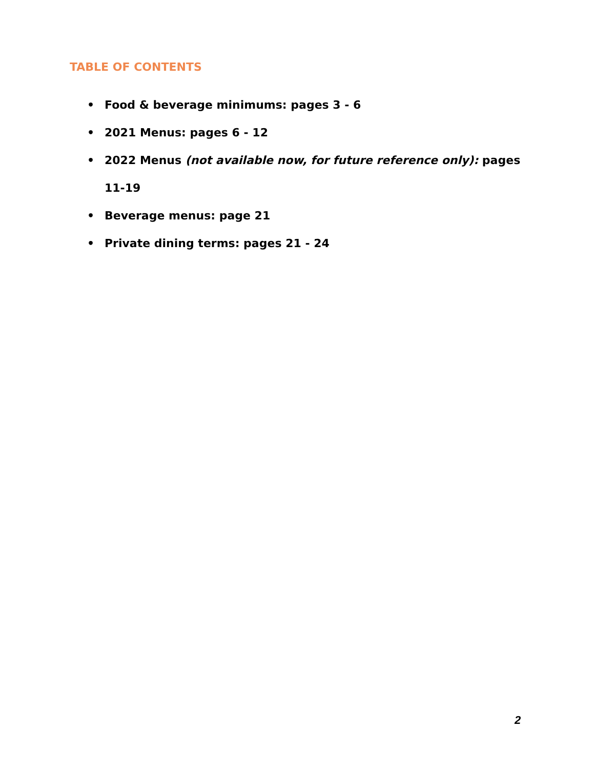TABLE OF CONTENTS
• Food & beverage minimums: pages 3 - 6
• 2021 Menus: pages 6 - 12
• 2022 Menus (not available now, for future reference only): pages 11-19
• Beverage menus: page 21
• Private dining terms: pages 21 - 24
2